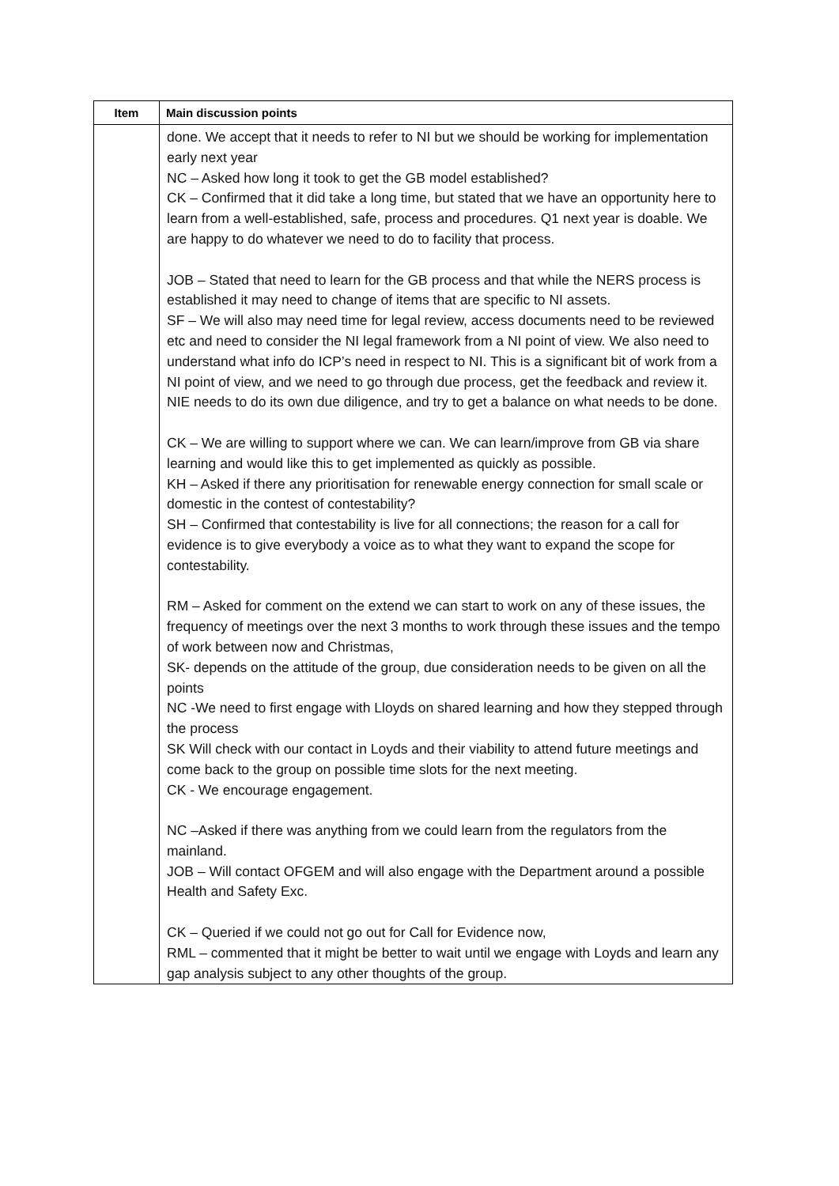| Item | Main discussion points |
| --- | --- |
| | done. We accept that it needs to refer to NI but we should be working for implementation early next year NC – Asked how long it took to get the GB model established? CK – Confirmed that it did take a long time, but stated that we have an opportunity here to learn from a well-established, safe, process and procedures. Q1 next year is doable. We are happy to do whatever we need to do to facility that process. JOB – Stated that need to learn for the GB process and that while the NERS process is established it may need to change of items that are specific to NI assets. SF – We will also may need time for legal review, access documents need to be reviewed etc and need to consider the NI legal framework from a NI point of view. We also need to understand what info do ICP’s need in respect to NI. This is a significant bit of work from a NI point of view, and we need to go through due process, get the feedback and review it. NIE needs to do its own due diligence, and try to get a balance on what needs to be done. CK – We are willing to support where we can. We can learn/improve from GB via share learning and would like this to get implemented as quickly as possible. KH – Asked if there any prioritisation for renewable energy connection for small scale or domestic in the contest of contestability? SH – Confirmed that contestability is live for all connections; the reason for a call for evidence is to give everybody a voice as to what they want to expand the scope for contestability. RM – Asked for comment on the extend we can start to work on any of these issues, the frequency of meetings over the next 3 months to work through these issues and the tempo of work between now and Christmas, SK- depends on the attitude of the group, due consideration needs to be given on all the points NC -We need to first engage with Lloyds on shared learning and how they stepped through the process SK Will check with our contact in Loyds and their viability to attend future meetings and come back to the group on possible time slots for the next meeting. CK - We encourage engagement. NC –Asked if there was anything from we could learn from the regulators from the mainland. JOB – Will contact OFGEM and will also engage with the Department around a possible Health and Safety Exc. CK – Queried if we could not go out for Call for Evidence now, RML – commented that it might be better to wait until we engage with Loyds and learn any gap analysis subject to any other thoughts of the group. |